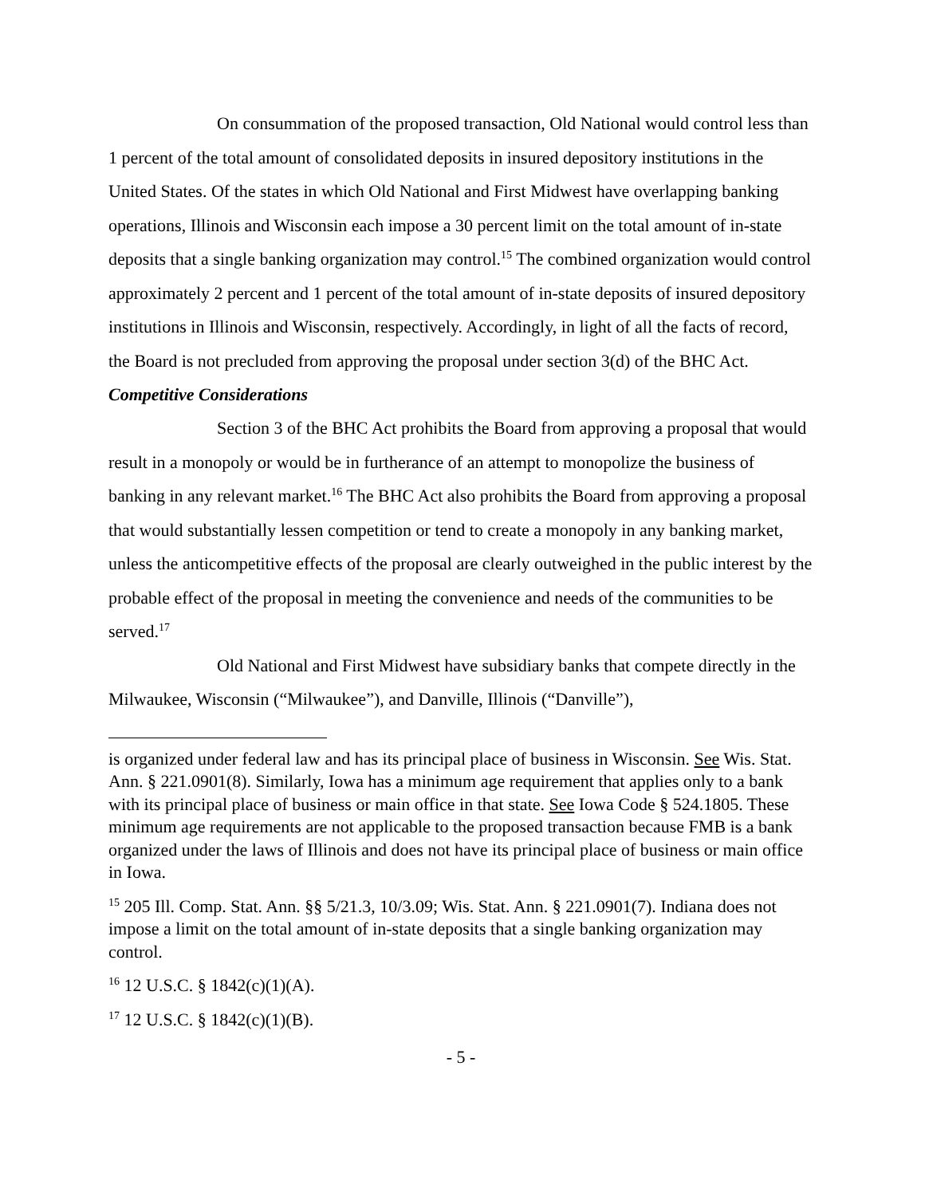On consummation of the proposed transaction, Old National would control less than 1 percent of the total amount of consolidated deposits in insured depository institutions in the United States. Of the states in which Old National and First Midwest have overlapping banking operations, Illinois and Wisconsin each impose a 30 percent limit on the total amount of in-state deposits that a single banking organization may control.<sup>15</sup> The combined organization would control approximately 2 percent and 1 percent of the total amount of in-state deposits of insured depository institutions in Illinois and Wisconsin, respectively. Accordingly, in light of all the facts of record, the Board is not precluded from approving the proposal under section 3(d) of the BHC Act.
Competitive Considerations
Section 3 of the BHC Act prohibits the Board from approving a proposal that would result in a monopoly or would be in furtherance of an attempt to monopolize the business of banking in any relevant market.<sup>16</sup> The BHC Act also prohibits the Board from approving a proposal that would substantially lessen competition or tend to create a monopoly in any banking market, unless the anticompetitive effects of the proposal are clearly outweighed in the public interest by the probable effect of the proposal in meeting the convenience and needs of the communities to be served.<sup>17</sup>
Old National and First Midwest have subsidiary banks that compete directly in the Milwaukee, Wisconsin (“Milwaukee”), and Danville, Illinois (“Danville”),
is organized under federal law and has its principal place of business in Wisconsin. See Wis. Stat. Ann. § 221.0901(8). Similarly, Iowa has a minimum age requirement that applies only to a bank with its principal place of business or main office in that state. See Iowa Code § 524.1805. These minimum age requirements are not applicable to the proposed transaction because FMB is a bank organized under the laws of Illinois and does not have its principal place of business or main office in Iowa.
<sup>15</sup> 205 Ill. Comp. Stat. Ann. §§ 5/21.3, 10/3.09; Wis. Stat. Ann. § 221.0901(7). Indiana does not impose a limit on the total amount of in-state deposits that a single banking organization may control.
<sup>16</sup> 12 U.S.C. § 1842(c)(1)(A).
<sup>17</sup> 12 U.S.C. § 1842(c)(1)(B).
- 5 -